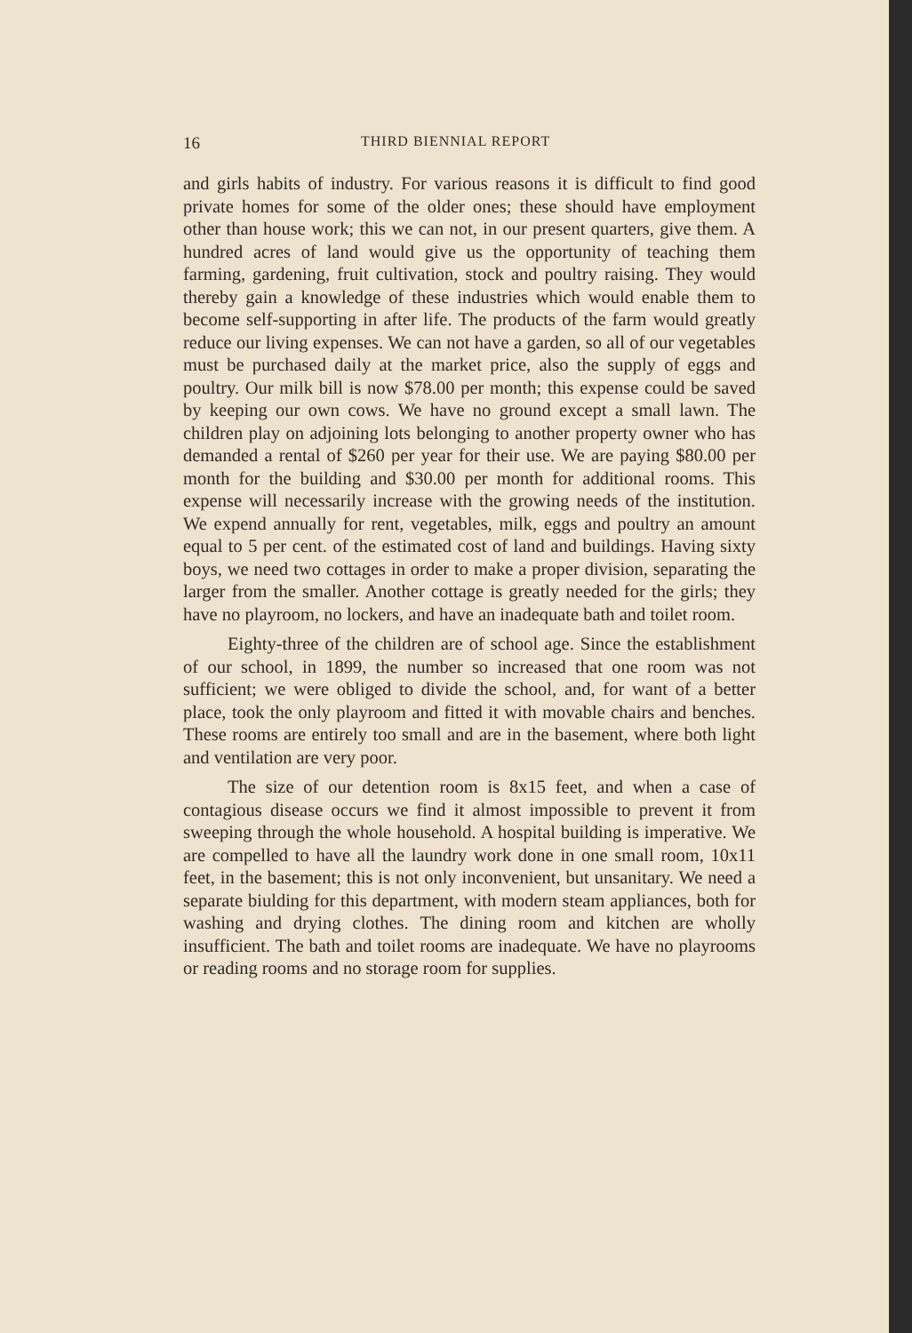16 THIRD BIENNIAL REPORT
and girls habits of industry. For various reasons it is difficult to find good private homes for some of the older ones; these should have employment other than house work; this we can not, in our present quarters, give them. A hundred acres of land would give us the opportunity of teaching them farming, gardening, fruit cultivation, stock and poultry raising. They would thereby gain a knowledge of these industries which would enable them to become self-supporting in after life. The products of the farm would greatly reduce our living expenses. We can not have a garden, so all of our vegetables must be purchased daily at the market price, also the supply of eggs and poultry. Our milk bill is now $78.00 per month; this expense could be saved by keeping our own cows. We have no ground except a small lawn. The children play on adjoining lots belonging to another property owner who has demanded a rental of $260 per year for their use. We are paying $80.00 per month for the building and $30.00 per month for additional rooms. This expense will necessarily increase with the growing needs of the institution. We expend annually for rent, vegetables, milk, eggs and poultry an amount equal to 5 per cent. of the estimated cost of land and buildings. Having sixty boys, we need two cottages in order to make a proper division, separating the larger from the smaller. Another cottage is greatly needed for the girls; they have no playroom, no lockers, and have an inadequate bath and toilet room.
Eighty-three of the children are of school age. Since the establishment of our school, in 1899, the number so increased that one room was not sufficient; we were obliged to divide the school, and, for want of a better place, took the only playroom and fitted it with movable chairs and benches. These rooms are entirely too small and are in the basement, where both light and ventilation are very poor.
The size of our detention room is 8x15 feet, and when a case of contagious disease occurs we find it almost impossible to prevent it from sweeping through the whole household. A hospital building is imperative. We are compelled to have all the laundry work done in one small room, 10x11 feet, in the basement; this is not only inconvenient, but unsanitary. We need a separate biulding for this department, with modern steam appliances, both for washing and drying clothes. The dining room and kitchen are wholly insufficient. The bath and toilet rooms are inadequate. We have no playrooms or reading rooms and no storage room for supplies.